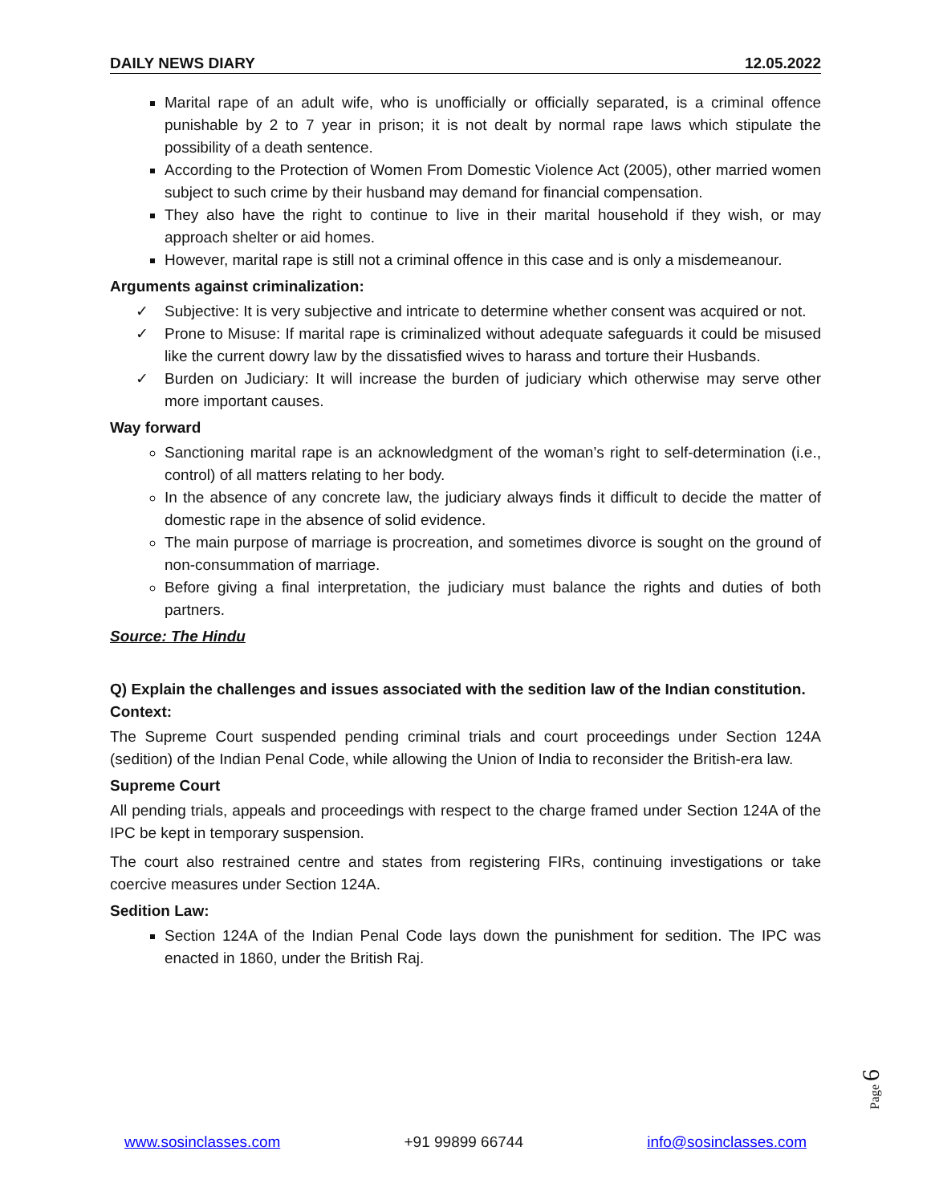DAILY NEWS DIARY 12.05.2022
Marital rape of an adult wife, who is unofficially or officially separated, is a criminal offence punishable by 2 to 7 year in prison; it is not dealt by normal rape laws which stipulate the possibility of a death sentence.
According to the Protection of Women From Domestic Violence Act (2005), other married women subject to such crime by their husband may demand for financial compensation.
They also have the right to continue to live in their marital household if they wish, or may approach shelter or aid homes.
However, marital rape is still not a criminal offence in this case and is only a misdemeanour.
Arguments against criminalization:
✓ Subjective: It is very subjective and intricate to determine whether consent was acquired or not.
✓ Prone to Misuse: If marital rape is criminalized without adequate safeguards it could be misused like the current dowry law by the dissatisfied wives to harass and torture their Husbands.
✓ Burden on Judiciary: It will increase the burden of judiciary which otherwise may serve other more important causes.
Way forward
Sanctioning marital rape is an acknowledgment of the woman’s right to self-determination (i.e., control) of all matters relating to her body.
In the absence of any concrete law, the judiciary always finds it difficult to decide the matter of domestic rape in the absence of solid evidence.
The main purpose of marriage is procreation, and sometimes divorce is sought on the ground of non-consummation of marriage.
Before giving a final interpretation, the judiciary must balance the rights and duties of both partners.
Source: The Hindu
Q) Explain the challenges and issues associated with the sedition law of the Indian constitution.
Context:
The Supreme Court suspended pending criminal trials and court proceedings under Section 124A (sedition) of the Indian Penal Code, while allowing the Union of India to reconsider the British-era law.
Supreme Court
All pending trials, appeals and proceedings with respect to the charge framed under Section 124A of the IPC be kept in temporary suspension.
The court also restrained centre and states from registering FIRs, continuing investigations or take coercive measures under Section 124A.
Sedition Law:
Section 124A of the Indian Penal Code lays down the punishment for sedition. The IPC was enacted in 1860, under the British Raj.
Page 6
www.sosinclasses.com +91 99899 66744 info@sosinclasses.com